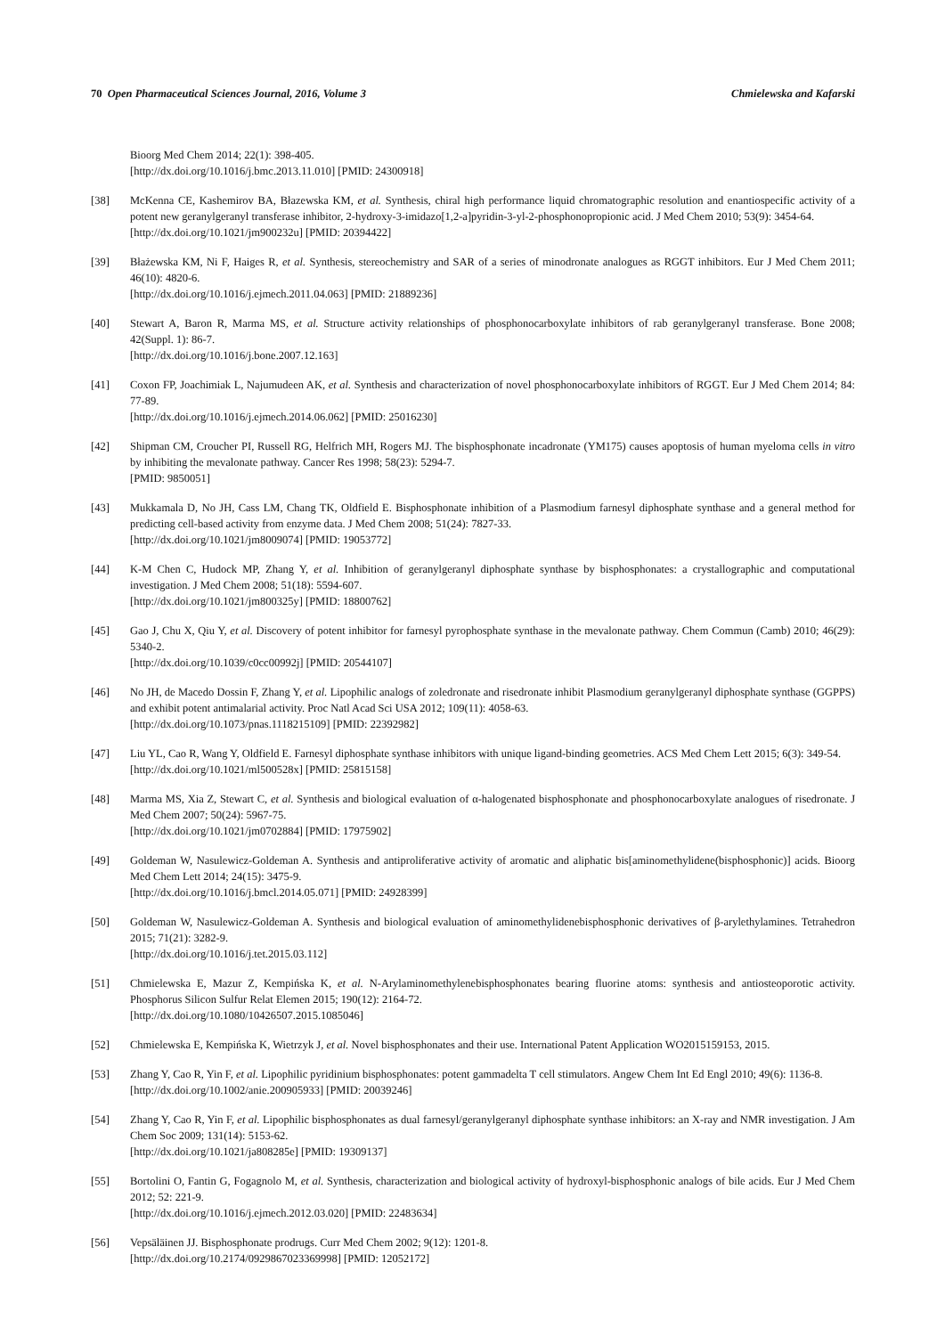70 Open Pharmaceutical Sciences Journal, 2016, Volume 3 Chmielewska and Kafarski
Bioorg Med Chem 2014; 22(1): 398-405.
[http://dx.doi.org/10.1016/j.bmc.2013.11.010] [PMID: 24300918]
[38] McKenna CE, Kashemirov BA, Błazewska KM, et al. Synthesis, chiral high performance liquid chromatographic resolution and enantiospecific activity of a potent new geranylgeranyl transferase inhibitor, 2-hydroxy-3-imidazo[1,2-a]pyridin-3-yl-2-phosphonopropionic acid. J Med Chem 2010; 53(9): 3454-64.
[http://dx.doi.org/10.1021/jm900232u] [PMID: 20394422]
[39] Błażewska KM, Ni F, Haiges R, et al. Synthesis, stereochemistry and SAR of a series of minodronate analogues as RGGT inhibitors. Eur J Med Chem 2011; 46(10): 4820-6.
[http://dx.doi.org/10.1016/j.ejmech.2011.04.063] [PMID: 21889236]
[40] Stewart A, Baron R, Marma MS, et al. Structure activity relationships of phosphonocarboxylate inhibitors of rab geranylgeranyl transferase. Bone 2008; 42(Suppl. 1): 86-7.
[http://dx.doi.org/10.1016/j.bone.2007.12.163]
[41] Coxon FP, Joachimiak L, Najumudeen AK, et al. Synthesis and characterization of novel phosphonocarboxylate inhibitors of RGGT. Eur J Med Chem 2014; 84: 77-89.
[http://dx.doi.org/10.1016/j.ejmech.2014.06.062] [PMID: 25016230]
[42] Shipman CM, Croucher PI, Russell RG, Helfrich MH, Rogers MJ. The bisphosphonate incadronate (YM175) causes apoptosis of human myeloma cells in vitro by inhibiting the mevalonate pathway. Cancer Res 1998; 58(23): 5294-7.
[PMID: 9850051]
[43] Mukkamala D, No JH, Cass LM, Chang TK, Oldfield E. Bisphosphonate inhibition of a Plasmodium farnesyl diphosphate synthase and a general method for predicting cell-based activity from enzyme data. J Med Chem 2008; 51(24): 7827-33.
[http://dx.doi.org/10.1021/jm8009074] [PMID: 19053772]
[44] K-M Chen C, Hudock MP, Zhang Y, et al. Inhibition of geranylgeranyl diphosphate synthase by bisphosphonates: a crystallographic and computational investigation. J Med Chem 2008; 51(18): 5594-607.
[http://dx.doi.org/10.1021/jm800325y] [PMID: 18800762]
[45] Gao J, Chu X, Qiu Y, et al. Discovery of potent inhibitor for farnesyl pyrophosphate synthase in the mevalonate pathway. Chem Commun (Camb) 2010; 46(29): 5340-2.
[http://dx.doi.org/10.1039/c0cc00992j] [PMID: 20544107]
[46] No JH, de Macedo Dossin F, Zhang Y, et al. Lipophilic analogs of zoledronate and risedronate inhibit Plasmodium geranylgeranyl diphosphate synthase (GGPPS) and exhibit potent antimalarial activity. Proc Natl Acad Sci USA 2012; 109(11): 4058-63.
[http://dx.doi.org/10.1073/pnas.1118215109] [PMID: 22392982]
[47] Liu YL, Cao R, Wang Y, Oldfield E. Farnesyl diphosphate synthase inhibitors with unique ligand-binding geometries. ACS Med Chem Lett 2015; 6(3): 349-54.
[http://dx.doi.org/10.1021/ml500528x] [PMID: 25815158]
[48] Marma MS, Xia Z, Stewart C, et al. Synthesis and biological evaluation of α-halogenated bisphosphonate and phosphonocarboxylate analogues of risedronate. J Med Chem 2007; 50(24): 5967-75.
[http://dx.doi.org/10.1021/jm0702884] [PMID: 17975902]
[49] Goldeman W, Nasulewicz-Goldeman A. Synthesis and antiproliferative activity of aromatic and aliphatic bis[aminomethylidene(bisphosphonic)] acids. Bioorg Med Chem Lett 2014; 24(15): 3475-9.
[http://dx.doi.org/10.1016/j.bmcl.2014.05.071] [PMID: 24928399]
[50] Goldeman W, Nasulewicz-Goldeman A. Synthesis and biological evaluation of aminomethylidenebisphosphonic derivatives of β-arylethylamines. Tetrahedron 2015; 71(21): 3282-9.
[http://dx.doi.org/10.1016/j.tet.2015.03.112]
[51] Chmielewska E, Mazur Z, Kempińska K, et al. N-Arylaminomethylenebisphosphonates bearing fluorine atoms: synthesis and antiosteoporotic activity. Phosphorus Silicon Sulfur Relat Elemen 2015; 190(12): 2164-72.
[http://dx.doi.org/10.1080/10426507.2015.1085046]
[52] Chmielewska E, Kempińska K, Wietrzyk J, et al. Novel bisphosphonates and their use. International Patent Application WO2015159153, 2015.
[53] Zhang Y, Cao R, Yin F, et al. Lipophilic pyridinium bisphosphonates: potent gammadelta T cell stimulators. Angew Chem Int Ed Engl 2010; 49(6): 1136-8.
[http://dx.doi.org/10.1002/anie.200905933] [PMID: 20039246]
[54] Zhang Y, Cao R, Yin F, et al. Lipophilic bisphosphonates as dual farnesyl/geranylgeranyl diphosphate synthase inhibitors: an X-ray and NMR investigation. J Am Chem Soc 2009; 131(14): 5153-62.
[http://dx.doi.org/10.1021/ja808285e] [PMID: 19309137]
[55] Bortolini O, Fantin G, Fogagnolo M, et al. Synthesis, characterization and biological activity of hydroxyl-bisphosphonic analogs of bile acids. Eur J Med Chem 2012; 52: 221-9.
[http://dx.doi.org/10.1016/j.ejmech.2012.03.020] [PMID: 22483634]
[56] Vepsäläinen JJ. Bisphosphonate prodrugs. Curr Med Chem 2002; 9(12): 1201-8.
[http://dx.doi.org/10.2174/0929867023369998] [PMID: 12052172]